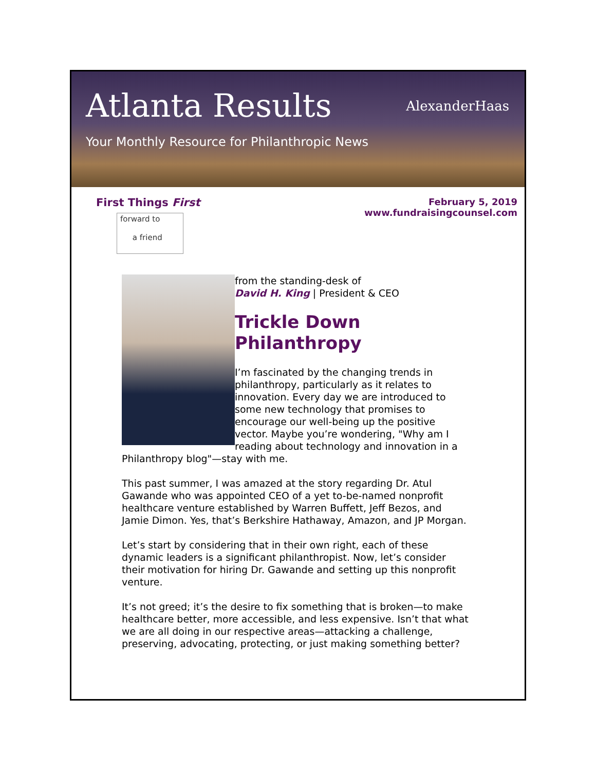Atlanta Results
Your Monthly Resource for Philanthropic News
AlexanderHaas
First Things First
forward to
a friend
February 5, 2019
www.fundraisingcounsel.com
from the standing-desk of
David H. King | President & CEO
Trickle Down Philanthropy
I’m fascinated by the changing trends in philanthropy, particularly as it relates to innovation. Every day we are introduced to some new technology that promises to encourage our well-being up the positive vector. Maybe you’re wondering, "Why am I reading about technology and innovation in a Philanthropy blog"—stay with me.
This past summer, I was amazed at the story regarding Dr. Atul Gawande who was appointed CEO of a yet to-be-named nonprofit healthcare venture established by Warren Buffett, Jeff Bezos, and Jamie Dimon. Yes, that’s Berkshire Hathaway, Amazon, and JP Morgan.
Let’s start by considering that in their own right, each of these dynamic leaders is a significant philanthropist. Now, let’s consider their motivation for hiring Dr. Gawande and setting up this nonprofit venture.
It’s not greed; it’s the desire to fix something that is broken—to make healthcare better, more accessible, and less expensive. Isn’t that what we are all doing in our respective areas—attacking a challenge, preserving, advocating, protecting, or just making something better?